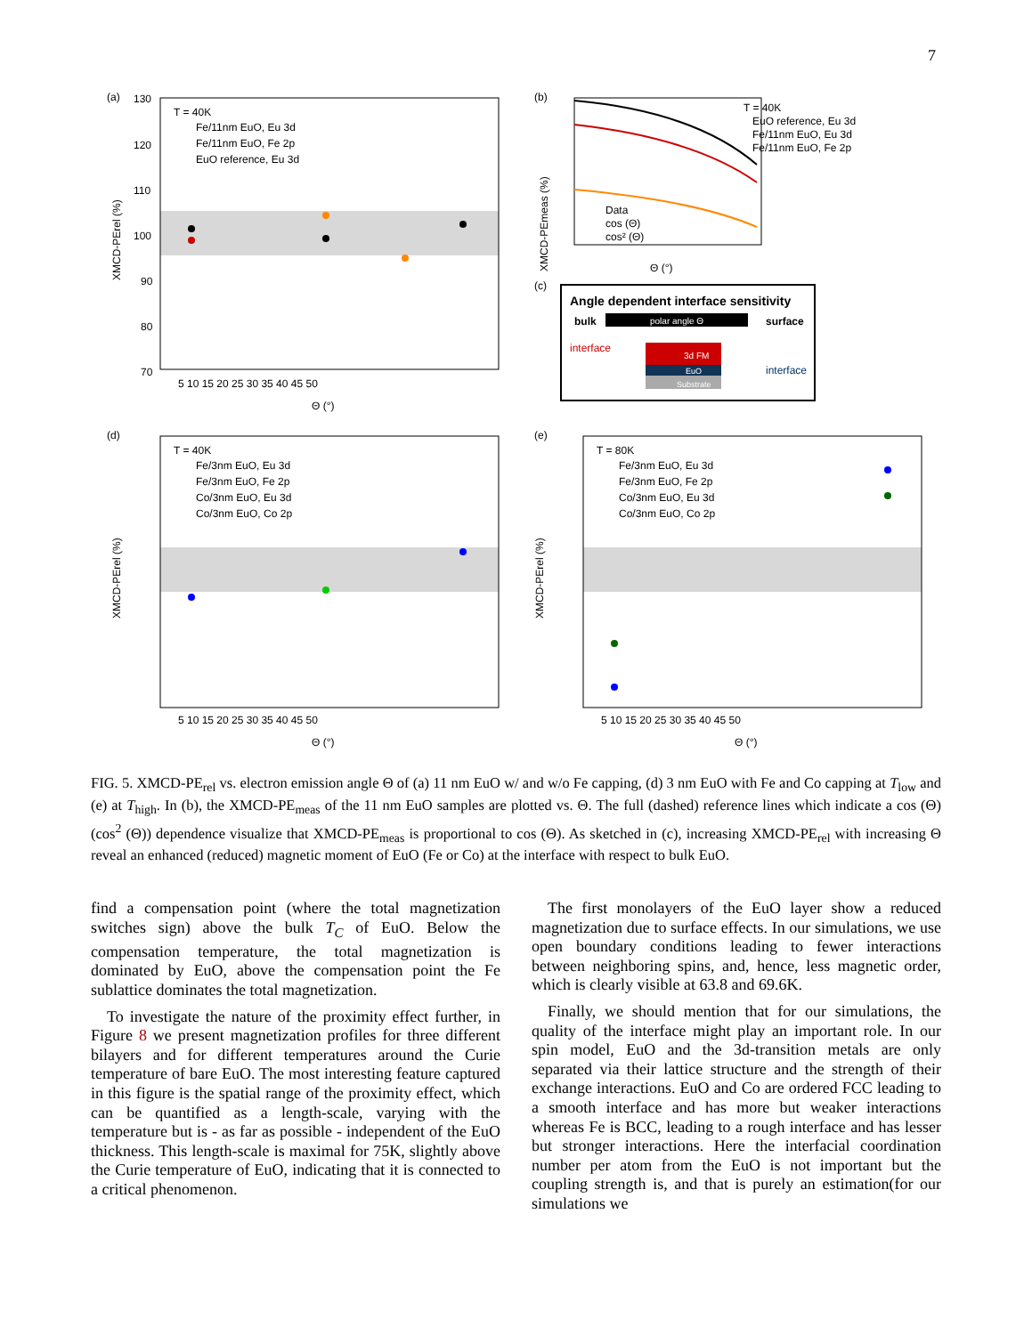7
(a)
130
120
110
100
90
80
70
5 10 15 20 25 30 35 40 45 50
Θ (°)
XMCD-PErel (%)
T = 40K
Fe/11nm EuO, Eu 3d
Fe/11nm EuO, Fe 2p
EuO reference, Eu 3d
(b)
XMCD-PEmeas (%)
Θ (°)
T = 40K
EuO reference, Eu 3d
Fe/11nm EuO, Eu 3d
Fe/11nm EuO, Fe 2p
Data
cos (Θ)
cos² (Θ)
(c)
Angle dependent interface sensitivity
bulk
polar angle Θ
surface
interface
interface
3d FM
EuO
Substrate
(d)
XMCD-PErel (%)
5 10 15 20 25 30 35 40 45 50
Θ (°)
T = 40K
Fe/3nm EuO, Eu 3d
Fe/3nm EuO, Fe 2p
Co/3nm EuO, Eu 3d
Co/3nm EuO, Co 2p
(e)
XMCD-PErel (%)
5 10 15 20 25 30 35 40 45 50
Θ (°)
T = 80K
Fe/3nm EuO, Eu 3d
Fe/3nm EuO, Fe 2p
Co/3nm EuO, Eu 3d
Co/3nm EuO, Co 2p
FIG. 5. XMCD-PE<sub>rel</sub> vs. electron emission angle Θ of (a) 11 nm EuO w/ and w/o Fe capping, (d) 3 nm EuO with Fe and Co capping at T<sub>low</sub> and (e) at T<sub>high</sub>. In (b), the XMCD-PE<sub>meas</sub> of the 11 nm EuO samples are plotted vs. Θ. The full (dashed) reference lines which indicate a cos (Θ) (cos<sup>2</sup> (Θ)) dependence visualize that XMCD-PE<sub>meas</sub> is proportional to cos (Θ). As sketched in (c), increasing XMCD-PE<sub>rel</sub> with increasing Θ reveal an enhanced (reduced) magnetic moment of EuO (Fe or Co) at the interface with respect to bulk EuO.
find a compensation point (where the total magnetization switches sign) above the bulk T<sub>C</sub> of EuO. Below the compensation temperature, the total magnetization is dominated by EuO, above the compensation point the Fe sublattice dominates the total magnetization.
To investigate the nature of the proximity effect further, in Figure 8 we present magnetization profiles for three different bilayers and for different temperatures around the Curie temperature of bare EuO. The most interesting feature captured in this figure is the spatial range of the proximity effect, which can be quantified as a length-scale, varying with the temperature but is - as far as possible - independent of the EuO thickness. This length-scale is maximal for 75K, slightly above the Curie temperature of EuO, indicating that it is connected to a critical phenomenon.
The first monolayers of the EuO layer show a reduced magnetization due to surface effects. In our simulations, we use open boundary conditions leading to fewer interactions between neighboring spins, and, hence, less magnetic order, which is clearly visible at 63.8 and 69.6K.
Finally, we should mention that for our simulations, the quality of the interface might play an important role. In our spin model, EuO and the 3d-transition metals are only separated via their lattice structure and the strength of their exchange interactions. EuO and Co are ordered FCC leading to a smooth interface and has more but weaker interactions whereas Fe is BCC, leading to a rough interface and has lesser but stronger interactions. Here the interfacial coordination number per atom from the EuO is not important but the coupling strength is, and that is purely an estimation(for our simulations we